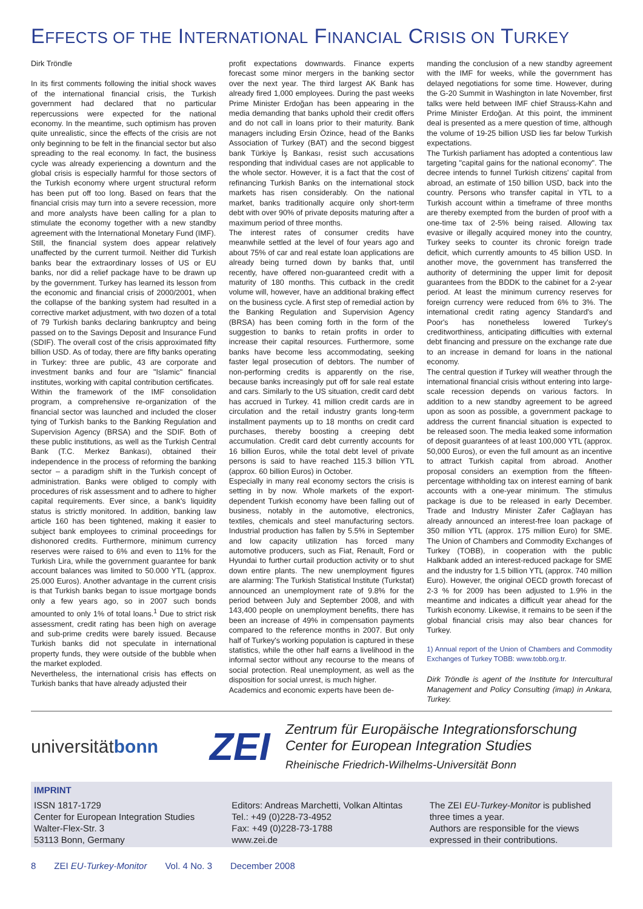EFFECTS OF THE INTERNATIONAL FINANCIAL CRISIS ON TURKEY
Dirk Tröndle
In its first comments following the initial shock waves of the international financial crisis, the Turkish government had declared that no particular repercussions were expected for the national economy. In the meantime, such optimism has proven quite unrealistic, since the effects of the crisis are not only beginning to be felt in the financial sector but also spreading to the real economy. In fact, the business cycle was already experiencing a downturn and the global crisis is especially harmful for those sectors of the Turkish economy where urgent structural reform has been put off too long. Based on fears that the financial crisis may turn into a severe recession, more and more analysts have been calling for a plan to stimulate the economy together with a new standby agreement with the International Monetary Fund (IMF).
Still, the financial system does appear relatively unaffected by the current turmoil. Neither did Turkish banks bear the extraordinary losses of US or EU banks, nor did a relief package have to be drawn up by the government. Turkey has learned its lesson from the economic and financial crisis of 2000/2001, when the collapse of the banking system had resulted in a corrective market adjustment, with two dozen of a total of 79 Turkish banks declaring bankruptcy and being passed on to the Savings Deposit and Insurance Fund (SDIF). The overall cost of the crisis approximated fifty billion USD. As of today, there are fifty banks operating in Turkey: three are public, 43 are corporate and investment banks and four are "Islamic" financial institutes, working with capital contribution certificates.
Within the framework of the IMF consolidation program, a comprehensive re-organization of the financial sector was launched and included the closer tying of Turkish banks to the Banking Regulation and Supervision Agency (BRSA) and the SDIF. Both of these public institutions, as well as the Turkish Central Bank (T.C. Merkez Bankası), obtained their independence in the process of reforming the banking sector – a paradigm shift in the Turkish concept of administration. Banks were obliged to comply with procedures of risk assessment and to adhere to higher capital requirements. Ever since, a bank's liquidity status is strictly monitored. In addition, banking law article 160 has been tightened, making it easier to subject bank employees to criminal proceedings for dishonored credits. Furthermore, minimum currency reserves were raised to 6% and even to 11% for the Turkish Lira, while the government guarantee for bank account balances was limited to 50.000 YTL (approx. 25.000 Euros). Another advantage in the current crisis is that Turkish banks began to issue mortgage bonds only a few years ago, so in 2007 such bonds amounted to only 1% of total loans.<sup>1</sup> Due to strict risk assessment, credit rating has been high on average and sub-prime credits were barely issued. Because Turkish banks did not speculate in international property funds, they were outside of the bubble when the market exploded.
Nevertheless, the international crisis has effects on Turkish banks that have already adjusted their
profit expectations downwards. Finance experts forecast some minor mergers in the banking sector over the next year. The third largest AK Bank has already fired 1,000 employees. During the past weeks Prime Minister Erdoğan has been appearing in the media demanding that banks uphold their credit offers and do not call in loans prior to their maturity. Bank managers including Ersin Özince, head of the Banks Association of Turkey (BAT) and the second biggest bank Türkiye İş Bankası, resist such accusations responding that individual cases are not applicable to the whole sector. However, it is a fact that the cost of refinancing Turkish Banks on the international stock markets has risen considerably. On the national market, banks traditionally acquire only short-term debt with over 90% of private deposits maturing after a maximum period of three months.
The interest rates of consumer credits have meanwhile settled at the level of four years ago and about 75% of car and real estate loan applications are already being turned down by banks that, until recently, have offered non-guaranteed credit with a maturity of 180 months. This cutback in the credit volume will, however, have an additional braking effect on the business cycle. A first step of remedial action by the Banking Regulation and Supervision Agency (BRSA) has been coming forth in the form of the suggestion to banks to retain profits in order to increase their capital resources. Furthermore, some banks have become less accommodating, seeking faster legal prosecution of debtors. The number of non-performing credits is apparently on the rise, because banks increasingly put off for sale real estate and cars. Similarly to the US situation, credit card debt has accrued in Turkey. 41 million credit cards are in circulation and the retail industry grants long-term installment payments up to 18 months on credit card purchases, thereby boosting a creeping debt accumulation. Credit card debt currently accounts for 16 billion Euros, while the total debt level of private persons is said to have reached 115.3 billion YTL (approx. 60 billion Euros) in October.
Especially in many real economy sectors the crisis is setting in by now. Whole markets of the export-dependent Turkish economy have been falling out of business, notably in the automotive, electronics, textiles, chemicals and steel manufacturing sectors. Industrial production has fallen by 5.5% in September and low capacity utilization has forced many automotive producers, such as Fiat, Renault, Ford or Hyundai to further curtail production activity or to shut down entire plants. The new unemployment figures are alarming: The Turkish Statistical Institute (Turkstat) announced an unemployment rate of 9.8% for the period between July and September 2008, and with 143,400 people on unemployment benefits, there has been an increase of 49% in compensation payments compared to the reference months in 2007. But only half of Turkey's working population is captured in these statistics, while the other half earns a livelihood in the informal sector without any recourse to the means of social protection. Real unemployment, as well as the disposition for social unrest, is much higher.
Academics and economic experts have been de-
manding the conclusion of a new standby agreement with the IMF for weeks, while the government has delayed negotiations for some time. However, during the G-20 Summit in Washington in late November, first talks were held between IMF chief Strauss-Kahn and Prime Minister Erdoğan. At this point, the imminent deal is presented as a mere question of time, although the volume of 19-25 billion USD lies far below Turkish expectations.
The Turkish parliament has adopted a contentious law targeting "capital gains for the national economy". The decree intends to funnel Turkish citizens' capital from abroad, an estimate of 150 billion USD, back into the country. Persons who transfer capital in YTL to a Turkish account within a timeframe of three months are thereby exempted from the burden of proof with a one-time tax of 2-5% being raised. Allowing tax evasive or illegally acquired money into the country, Turkey seeks to counter its chronic foreign trade deficit, which currently amounts to 45 billion USD. In another move, the government has transferred the authority of determining the upper limit for deposit guarantees from the BDDK to the cabinet for a 2-year period. At least the minimum currency reserves for foreign currency were reduced from 6% to 3%. The international credit rating agency Standard's and Poor's has nonetheless lowered Turkey's creditworthiness, anticipating difficulties with external debt financing and pressure on the exchange rate due to an increase in demand for loans in the national economy.
The central question if Turkey will weather through the international financial crisis without entering into large-scale recession depends on various factors. In addition to a new standby agreement to be agreed upon as soon as possible, a government package to address the current financial situation is expected to be released soon. The media leaked some information of deposit guarantees of at least 100,000 YTL (approx. 50,000 Euros), or even the full amount as an incentive to attract Turkish capital from abroad. Another proposal considers an exemption from the fifteen-percentage withholding tax on interest earning of bank accounts with a one-year minimum. The stimulus package is due to be released in early December. Trade and Industry Minister Zafer Cağlayan has already announced an interest-free loan package of 350 million YTL (approx. 175 million Euro) for SME. The Union of Chambers and Commodity Exchanges of Turkey (TOBB), in cooperation with the public Halkbank added an interest-reduced package for SME and the industry for 1.5 billion YTL (approx. 740 million Euro). However, the original OECD growth forecast of 2-3 % for 2009 has been adjusted to 1.9% in the meantime and indicates a difficult year ahead for the Turkish economy. Likewise, it remains to be seen if the global financial crisis may also bear chances for Turkey.
1) Annual report of the Union of Chambers and Commodity Exchanges of Turkey TOBB: www.tobb.org.tr.
Dirk Tröndle is agent of the Institute for Intercultural Management and Policy Consulting (imap) in Ankara, Turkey.
universitätbonn
ZEI
Zentrum für Europäische Integrationsforschung
Center for European Integration Studies
Rheinische Friedrich-Wilhelms-Universität Bonn
IMPRINT
ISSN 1817-1729
Center for European Integration Studies
Walter-Flex-Str. 3
53113 Bonn, Germany
Editors: Andreas Marchetti, Volkan Altintas
Tel.: +49 (0)228-73-4952
Fax: +49 (0)228-73-1788
www.zei.de
The ZEI EU-Turkey-Monitor is published three times a year.
Authors are responsible for the views expressed in their contributions.
8 ZEI EU-Turkey-Monitor Vol. 4 No. 3 December 2008